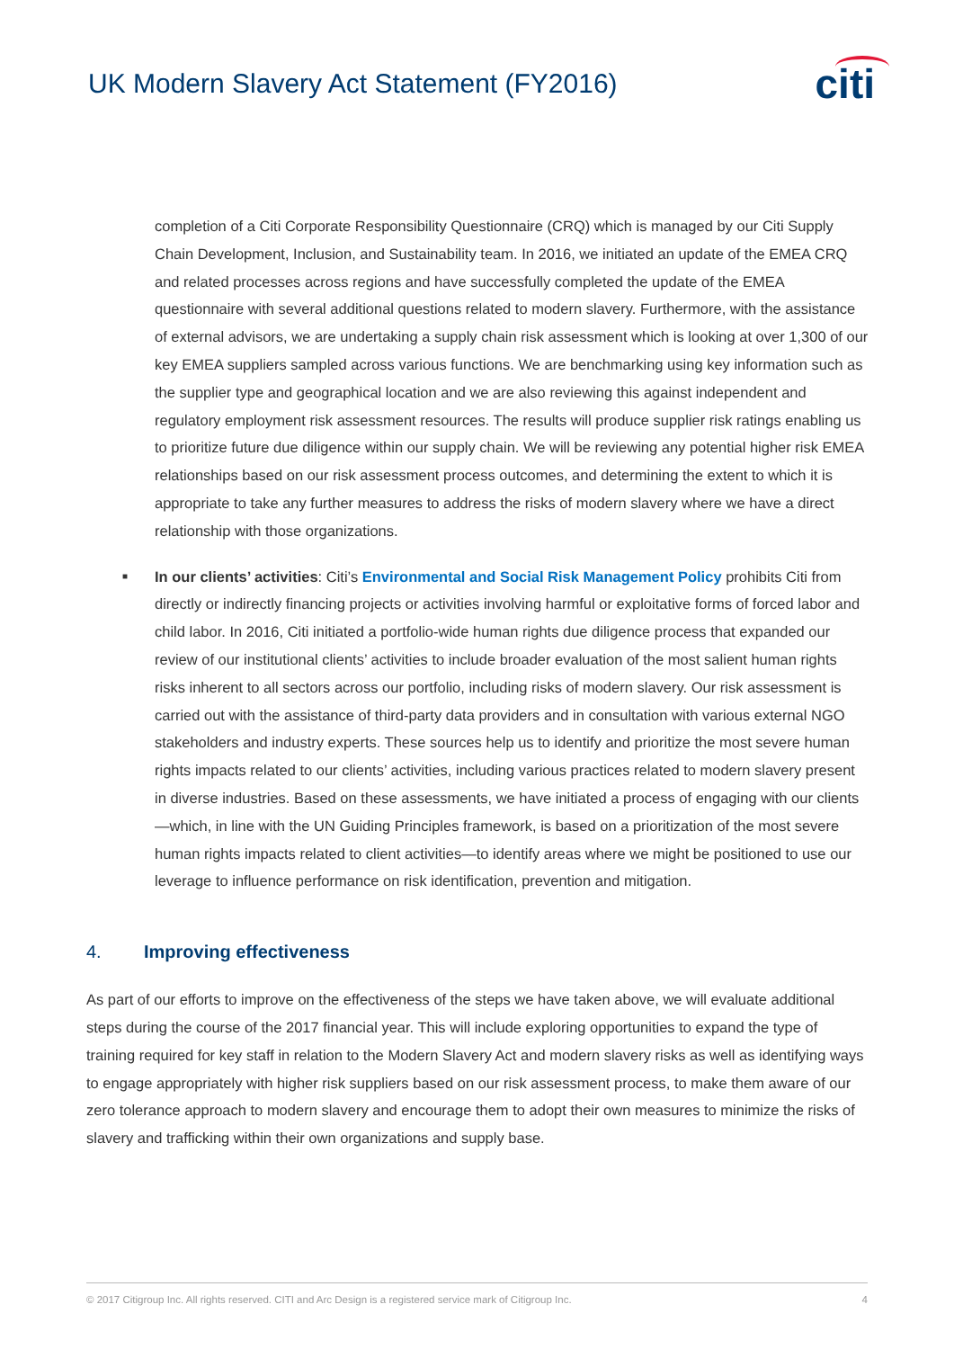UK Modern Slavery Act Statement (FY2016)
citi
completion of a Citi Corporate Responsibility Questionnaire (CRQ) which is managed by our Citi Supply Chain Development, Inclusion, and Sustainability team. In 2016, we initiated an update of the EMEA CRQ and related processes across regions and have successfully completed the update of the EMEA questionnaire with several additional questions related to modern slavery. Furthermore, with the assistance of external advisors, we are undertaking a supply chain risk assessment which is looking at over 1,300 of our key EMEA suppliers sampled across various functions. We are benchmarking using key information such as the supplier type and geographical location and we are also reviewing this against independent and regulatory employment risk assessment resources. The results will produce supplier risk ratings enabling us to prioritize future due diligence within our supply chain. We will be reviewing any potential higher risk EMEA relationships based on our risk assessment process outcomes, and determining the extent to which it is appropriate to take any further measures to address the risks of modern slavery where we have a direct relationship with those organizations.
■ In our clients’ activities: Citi’s Environmental and Social Risk Management Policy prohibits Citi from directly or indirectly financing projects or activities involving harmful or exploitative forms of forced labor and child labor. In 2016, Citi initiated a portfolio-wide human rights due diligence process that expanded our review of our institutional clients’ activities to include broader evaluation of the most salient human rights risks inherent to all sectors across our portfolio, including risks of modern slavery. Our risk assessment is carried out with the assistance of third-party data providers and in consultation with various external NGO stakeholders and industry experts. These sources help us to identify and prioritize the most severe human rights impacts related to our clients’ activities, including various practices related to modern slavery present in diverse industries. Based on these assessments, we have initiated a process of engaging with our clients—which, in line with the UN Guiding Principles framework, is based on a prioritization of the most severe human rights impacts related to client activities—to identify areas where we might be positioned to use our leverage to influence performance on risk identification, prevention and mitigation.
4. Improving effectiveness
As part of our efforts to improve on the effectiveness of the steps we have taken above, we will evaluate additional steps during the course of the 2017 financial year. This will include exploring opportunities to expand the type of training required for key staff in relation to the Modern Slavery Act and modern slavery risks as well as identifying ways to engage appropriately with higher risk suppliers based on our risk assessment process, to make them aware of our zero tolerance approach to modern slavery and encourage them to adopt their own measures to minimize the risks of slavery and trafficking within their own organizations and supply base.
© 2017 Citigroup Inc. All rights reserved. CITI and Arc Design is a registered service mark of Citigroup Inc. 4